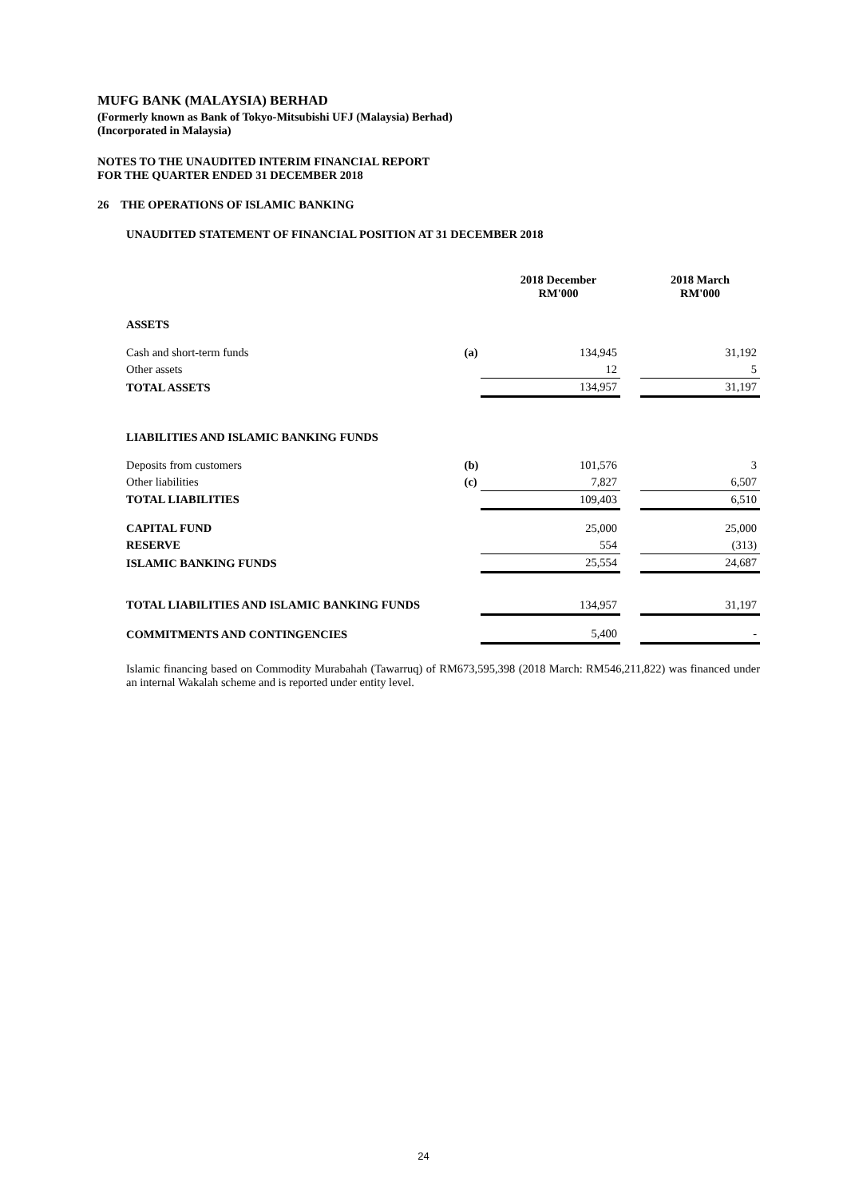MUFG BANK (MALAYSIA) BERHAD
(Formerly known as Bank of Tokyo-Mitsubishi UFJ (Malaysia) Berhad)
(Incorporated in Malaysia)
NOTES TO THE UNAUDITED INTERIM FINANCIAL REPORT
FOR THE QUARTER ENDED 31 DECEMBER 2018
26 THE OPERATIONS OF ISLAMIC BANKING
UNAUDITED STATEMENT OF FINANCIAL POSITION AT 31 DECEMBER 2018
| | | 2018 December RM'000 | | 2018 March RM'000 |
| --- | --- | --- | --- | --- |
| ASSETS | | | | |
| Cash and short-term funds | (a) | 134,945 | | 31,192 |
| Other assets | | 12 | | 5 |
| TOTAL ASSETS | | 134,957 | | 31,197 |
| LIABILITIES AND ISLAMIC BANKING FUNDS | | | | |
| Deposits from customers | (b) | 101,576 | | 3 |
| Other liabilities | (c) | 7,827 | | 6,507 |
| TOTAL LIABILITIES | | 109,403 | | 6,510 |
| CAPITAL FUND | | 25,000 | | 25,000 |
| RESERVE | | 554 | | (313) |
| ISLAMIC BANKING FUNDS | | 25,554 | | 24,687 |
| TOTAL LIABILITIES AND ISLAMIC BANKING FUNDS | | 134,957 | | 31,197 |
| COMMITMENTS AND CONTINGENCIES | | 5,400 | | - |
Islamic financing based on Commodity Murabahah (Tawarruq) of RM673,595,398 (2018 March: RM546,211,822) was financed under an internal Wakalah scheme and is reported under entity level.
24